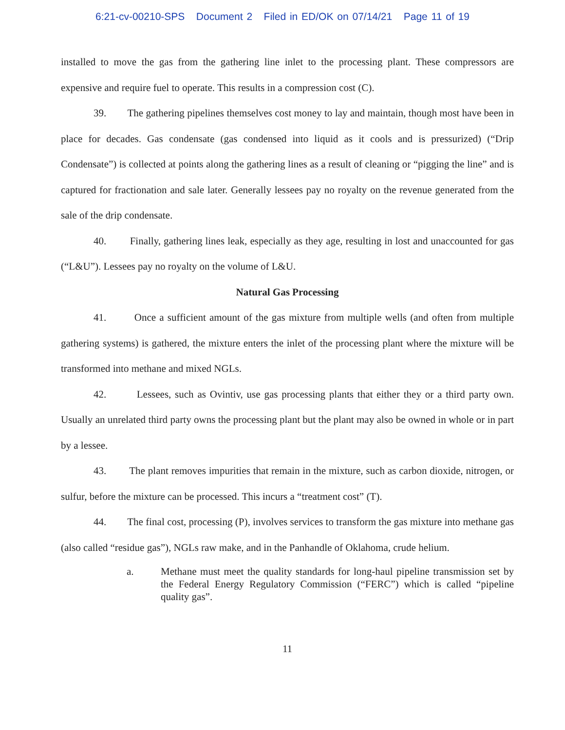6:21-cv-00210-SPS Document 2 Filed in ED/OK on 07/14/21 Page 11 of 19
installed to move the gas from the gathering line inlet to the processing plant. These compressors are expensive and require fuel to operate. This results in a compression cost (C).
39. The gathering pipelines themselves cost money to lay and maintain, though most have been in place for decades. Gas condensate (gas condensed into liquid as it cools and is pressurized) (“Drip Condensate”) is collected at points along the gathering lines as a result of cleaning or “pigging the line” and is captured for fractionation and sale later. Generally lessees pay no royalty on the revenue generated from the sale of the drip condensate.
40. Finally, gathering lines leak, especially as they age, resulting in lost and unaccounted for gas (“L&U”). Lessees pay no royalty on the volume of L&U.
Natural Gas Processing
41. Once a sufficient amount of the gas mixture from multiple wells (and often from multiple gathering systems) is gathered, the mixture enters the inlet of the processing plant where the mixture will be transformed into methane and mixed NGLs.
42. Lessees, such as Ovintiv, use gas processing plants that either they or a third party own. Usually an unrelated third party owns the processing plant but the plant may also be owned in whole or in part by a lessee.
43. The plant removes impurities that remain in the mixture, such as carbon dioxide, nitrogen, or sulfur, before the mixture can be processed. This incurs a “treatment cost” (T).
44. The final cost, processing (P), involves services to transform the gas mixture into methane gas (also called “residue gas”), NGLs raw make, and in the Panhandle of Oklahoma, crude helium.
a. Methane must meet the quality standards for long-haul pipeline transmission set by the Federal Energy Regulatory Commission (“FERC”) which is called “pipeline quality gas”.
11